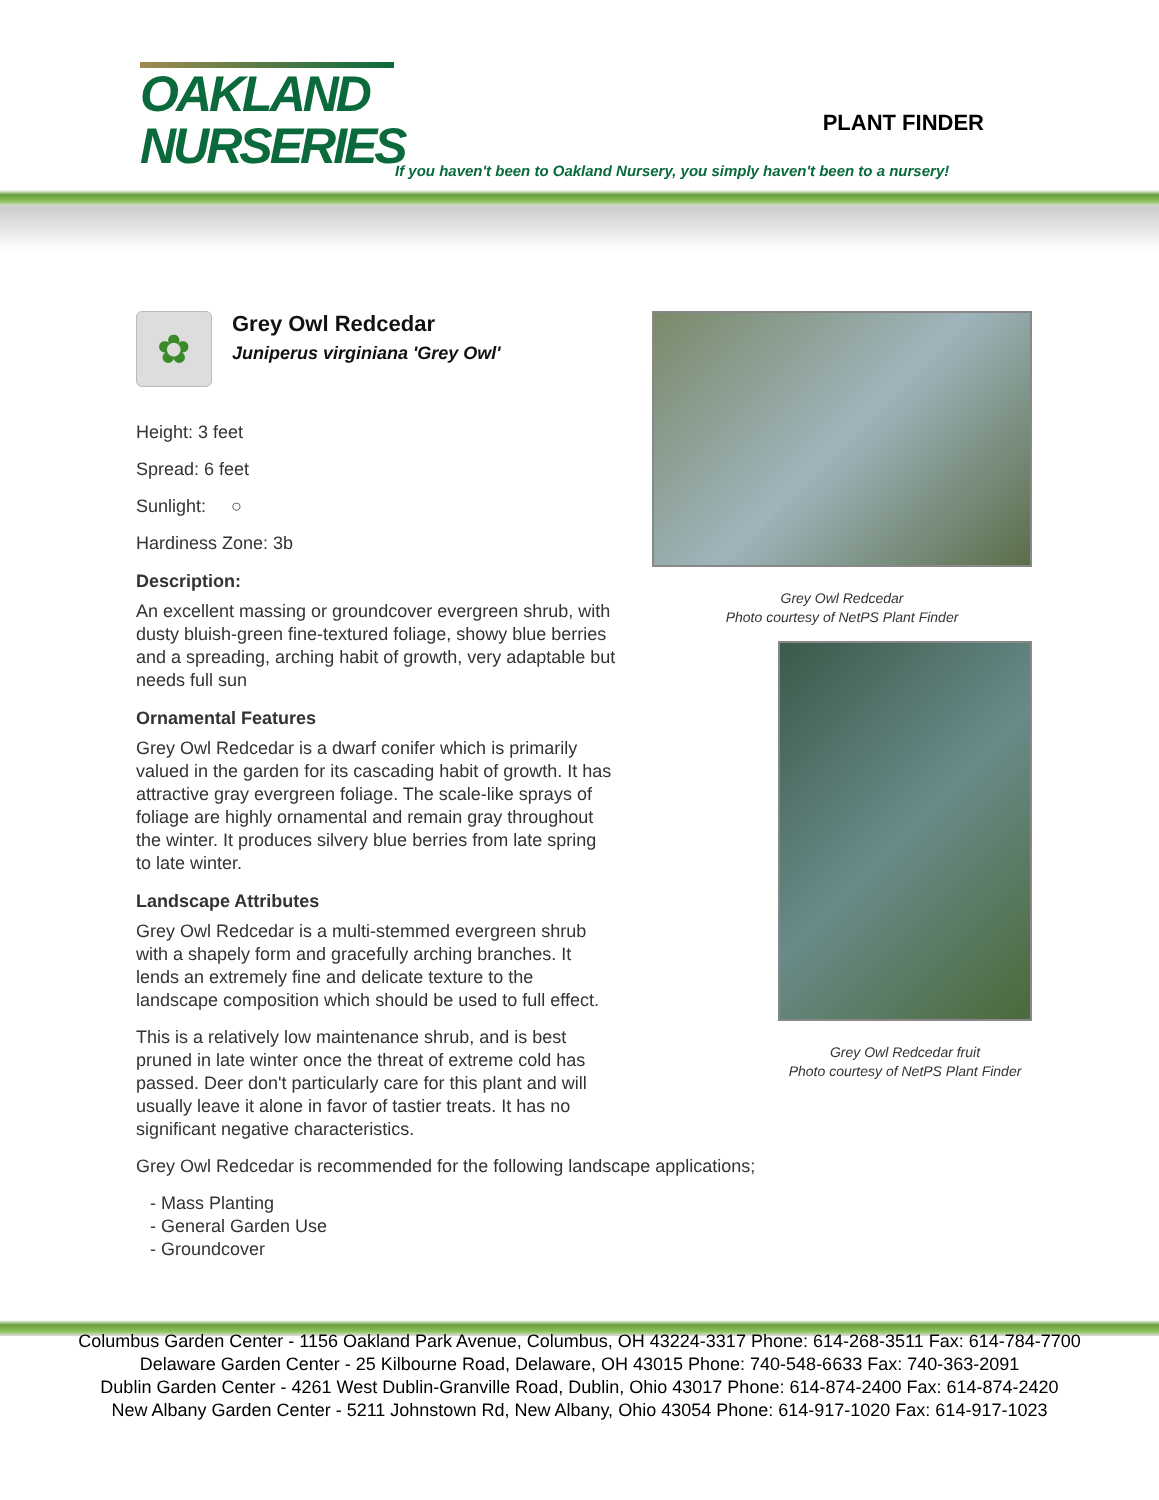OAKLAND
NURSERIES
PLANT FINDER
If you haven't been to Oakland Nursery, you simply haven't been to a nursery!
✿
Grey Owl Redcedar
Juniperus virginiana 'Grey Owl'
Height: 3 feet
Spread: 6 feet
Sunlight: ○
Hardiness Zone: 3b
Description:
An excellent massing or groundcover evergreen shrub, with dusty bluish-green fine-textured foliage, showy blue berries and a spreading, arching habit of growth, very adaptable but needs full sun
Ornamental Features
Grey Owl Redcedar is a dwarf conifer which is primarily valued in the garden for its cascading habit of growth. It has attractive gray evergreen foliage. The scale-like sprays of foliage are highly ornamental and remain gray throughout the winter. It produces silvery blue berries from late spring to late winter.
Landscape Attributes
Grey Owl Redcedar is a multi-stemmed evergreen shrub with a shapely form and gracefully arching branches. It lends an extremely fine and delicate texture to the landscape composition which should be used to full effect.
This is a relatively low maintenance shrub, and is best pruned in late winter once the threat of extreme cold has passed. Deer don't particularly care for this plant and will usually leave it alone in favor of tastier treats. It has no significant negative characteristics.
Grey Owl Redcedar is recommended for the following landscape applications;
- Mass Planting
- General Garden Use
- Groundcover
Grey Owl Redcedar
Photo courtesy of NetPS Plant Finder
Grey Owl Redcedar fruit
Photo courtesy of NetPS Plant Finder
Columbus Garden Center - 1156 Oakland Park Avenue, Columbus, OH 43224-3317 Phone: 614-268-3511 Fax: 614-784-7700
Delaware Garden Center - 25 Kilbourne Road, Delaware, OH 43015 Phone: 740-548-6633 Fax: 740-363-2091
Dublin Garden Center - 4261 West Dublin-Granville Road, Dublin, Ohio 43017 Phone: 614-874-2400 Fax: 614-874-2420
New Albany Garden Center - 5211 Johnstown Rd, New Albany, Ohio 43054 Phone: 614-917-1020 Fax: 614-917-1023